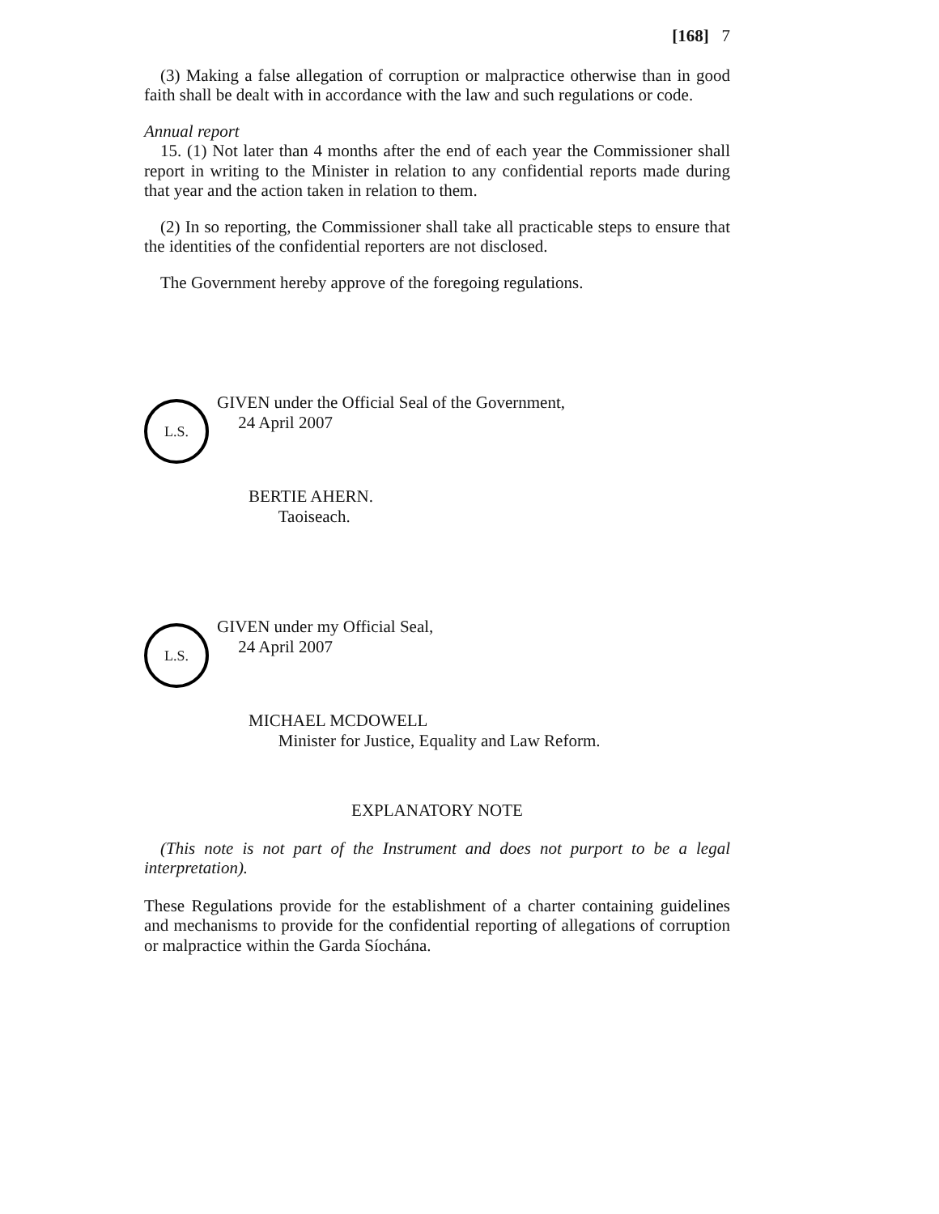[168] 7
(3) Making a false allegation of corruption or malpractice otherwise than in good faith shall be dealt with in accordance with the law and such regulations or code.
Annual report
15. (1) Not later than 4 months after the end of each year the Commissioner shall report in writing to the Minister in relation to any confidential reports made during that year and the action taken in relation to them.
(2) In so reporting, the Commissioner shall take all practicable steps to ensure that the identities of the confidential reporters are not disclosed.
The Government hereby approve of the foregoing regulations.
L.S.
GIVEN under the Official Seal of the Government,
24 April 2007
BERTIE AHERN.
Taoiseach.
L.S.
GIVEN under my Official Seal,
24 April 2007
MICHAEL MCDOWELL
Minister for Justice, Equality and Law Reform.
EXPLANATORY NOTE
(This note is not part of the Instrument and does not purport to be a legal interpretation).
These Regulations provide for the establishment of a charter containing guidelines and mechanisms to provide for the confidential reporting of allegations of corruption or malpractice within the Garda Síochána.